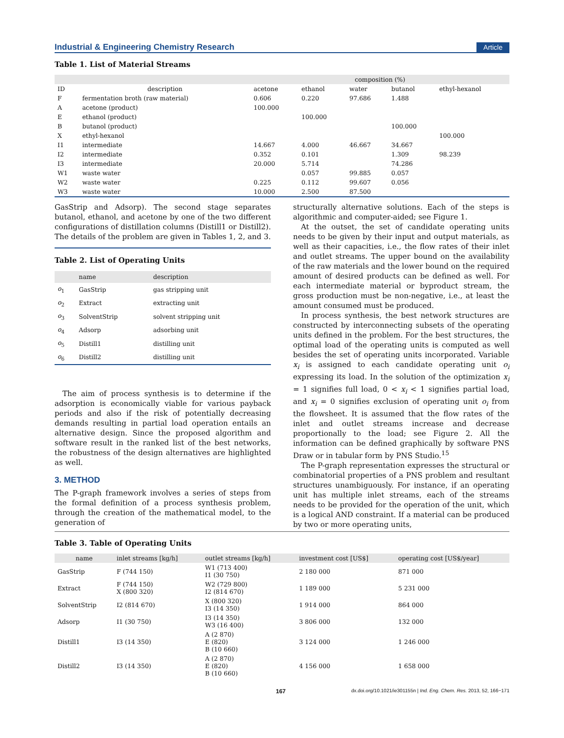Industrial & Engineering Chemistry Research Article
Table 1. List of Material Streams
| | | composition (%) | | | | |
| --- | --- | --- | --- | --- | --- | --- |
| ID | description | acetone | ethanol | water | butanol | ethyl-hexanol |
| F | fermentation broth (raw material) | 0.606 | 0.220 | 97.686 | 1.488 | |
| A | acetone (product) | 100.000 | | | | |
| E | ethanol (product) | | 100.000 | | | |
| B | butanol (product) | | | | 100.000 | |
| X | ethyl-hexanol | | | | | 100.000 |
| I1 | intermediate | 14.667 | 4.000 | 46.667 | 34.667 | |
| I2 | intermediate | 0.352 | 0.101 | | 1.309 | 98.239 |
| I3 | intermediate | 20.000 | 5.714 | | 74.286 | |
| W1 | waste water | | 0.057 | 99.885 | 0.057 | |
| W2 | waste water | 0.225 | 0.112 | 99.607 | 0.056 | |
| W3 | waste water | 10.000 | 2.500 | 87.500 | | |
GasStrip and Adsorp). The second stage separates butanol, ethanol, and acetone by one of the two different configurations of distillation columns (Distill1 or Distill2). The details of the problem are given in Tables 1, 2, and 3.
Table 2. List of Operating Units
| | name | description |
| --- | --- | --- |
| o<sub>1</sub> | GasStrip | gas stripping unit |
| o<sub>2</sub> | Extract | extracting unit |
| o<sub>3</sub> | SolventStrip | solvent stripping unit |
| o<sub>4</sub> | Adsorp | adsorbing unit |
| o<sub>5</sub> | Distill1 | distilling unit |
| o<sub>6</sub> | Distill2 | distilling unit |
The aim of process synthesis is to determine if the adsorption is economically viable for various payback periods and also if the risk of potentially decreasing demands resulting in partial load operation entails an alternative design. Since the proposed algorithm and software result in the ranked list of the best networks, the robustness of the design alternatives are highlighted as well.
3. METHOD
The P-graph framework involves a series of steps from the formal definition of a process synthesis problem, through the creation of the mathematical model, to the generation of
structurally alternative solutions. Each of the steps is algorithmic and computer-aided; see Figure 1.
At the outset, the set of candidate operating units needs to be given by their input and output materials, as well as their capacities, i.e., the flow rates of their inlet and outlet streams. The upper bound on the availability of the raw materials and the lower bound on the required amount of desired products can be defined as well. For each intermediate material or byproduct stream, the gross production must be non-negative, i.e., at least the amount consumed must be produced.
In process synthesis, the best network structures are constructed by interconnecting subsets of the operating units defined in the problem. For the best structures, the optimal load of the operating units is computed as well besides the set of operating units incorporated. Variable x<sub>i</sub> is assigned to each candidate operating unit o<sub>i</sub> expressing its load. In the solution of the optimization x<sub>i</sub> = 1 signifies full load, 0 < x<sub>i</sub> < 1 signifies partial load, and x<sub>i</sub> = 0 signifies exclusion of operating unit o<sub>i</sub> from the flowsheet. It is assumed that the flow rates of the inlet and outlet streams increase and decrease proportionally to the load; see Figure 2. All the information can be defined graphically by software PNS Draw or in tabular form by PNS Studio.<sup>15</sup>
The P-graph representation expresses the structural or combinatorial properties of a PNS problem and resultant structures unambiguously. For instance, if an operating unit has multiple inlet streams, each of the streams needs to be provided for the operation of the unit, which is a logical AND constraint. If a material can be produced by two or more operating units,
Table 3. Table of Operating Units
| name | inlet streams [kg/h] | outlet streams [kg/h] | investment cost [US$] | operating cost [US$/year] |
| --- | --- | --- | --- | --- |
| GasStrip | F (744 150) | W1 (713 400) I1 (30 750) | 2 180 000 | 871 000 |
| Extract | F (744 150) X (800 320) | W2 (729 800) I2 (814 670) | 1 189 000 | 5 231 000 |
| SolventStrip | I2 (814 670) | X (800 320) I3 (14 350) | 1 914 000 | 864 000 |
| Adsorp | I1 (30 750) | I3 (14 350) W3 (16 400) | 3 806 000 | 132 000 |
| Distill1 | I3 (14 350) | A (2 870) E (820) B (10 660) | 3 124 000 | 1 246 000 |
| Distill2 | I3 (14 350) | A (2 870) E (820) B (10 660) | 4 156 000 | 1 658 000 |
167 dx.doi.org/10.1021/ie301155n | Ind. Eng. Chem. Res. 2013, 52, 166−171